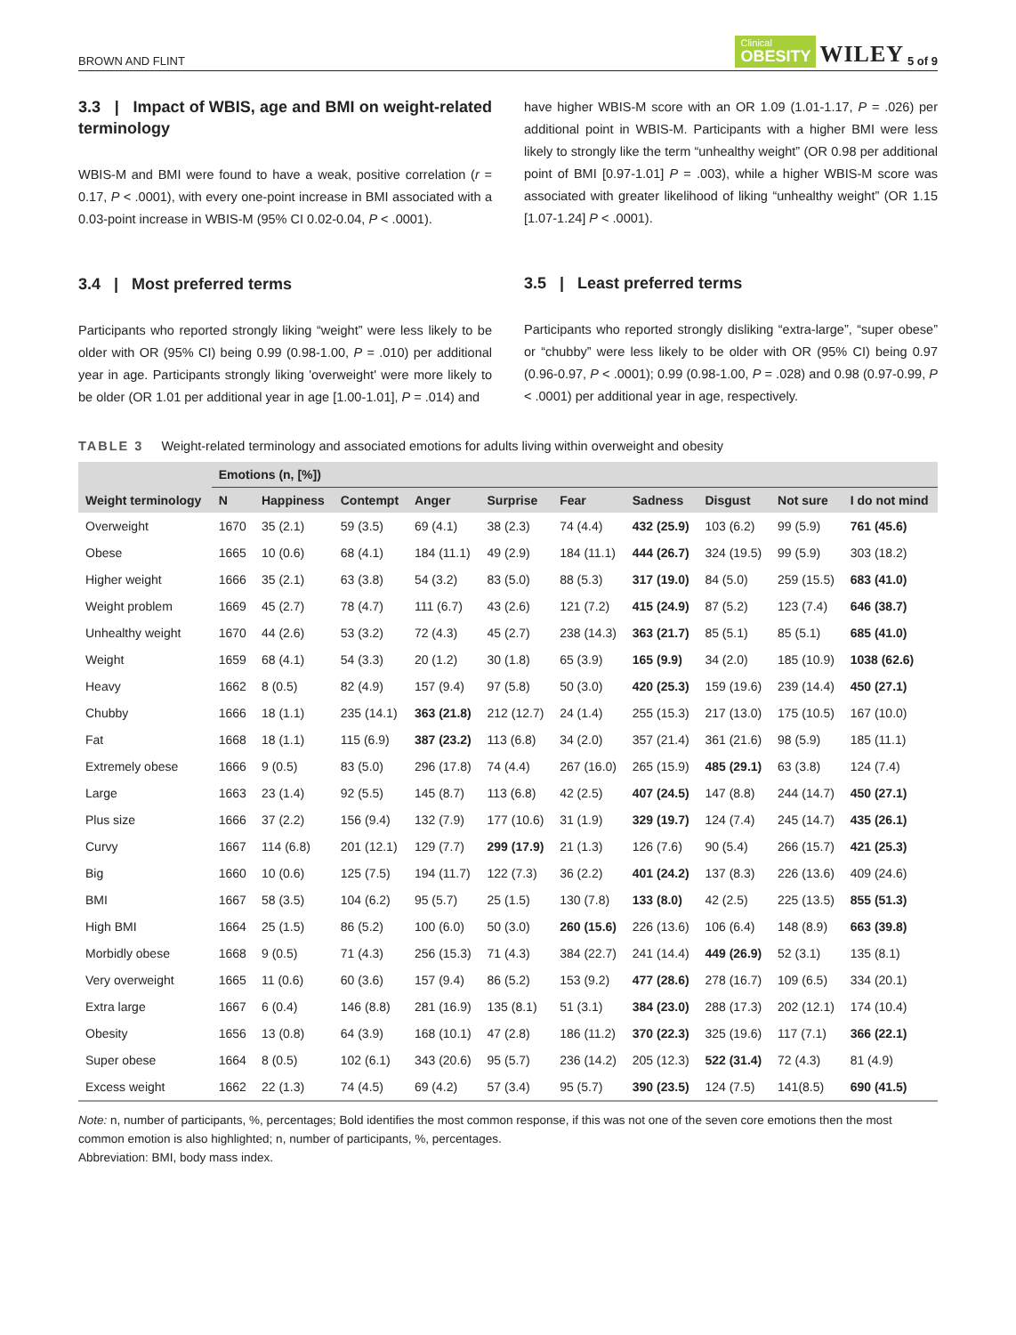BROWN AND FLINT Clinical
OBESITY WILEY 5 of 9
3.3 | Impact of WBIS, age and BMI on weight-related terminology
WBIS-M and BMI were found to have a weak, positive correlation (r = 0.17, P < .0001), with every one-point increase in BMI associated with a 0.03-point increase in WBIS-M (95% CI 0.02-0.04, P < .0001).
3.4 | Most preferred terms
Participants who reported strongly liking “weight” were less likely to be older with OR (95% CI) being 0.99 (0.98-1.00, P = .010) per additional year in age. Participants strongly liking 'overweight' were more likely to be older (OR 1.01 per additional year in age [1.00-1.01], P = .014) and
have higher WBIS-M score with an OR 1.09 (1.01-1.17, P = .026) per additional point in WBIS-M. Participants with a higher BMI were less likely to strongly like the term “unhealthy weight” (OR 0.98 per additional point of BMI [0.97-1.01] P = .003), while a higher WBIS-M score was associated with greater likelihood of liking “unhealthy weight” (OR 1.15 [1.07-1.24] P < .0001).
3.5 | Least preferred terms
Participants who reported strongly disliking “extra-large”, “super obese” or “chubby” were less likely to be older with OR (95% CI) being 0.97 (0.96-0.97, P < .0001); 0.99 (0.98-1.00, P = .028) and 0.98 (0.97-0.99, P < .0001) per additional year in age, respectively.
TABLE 3 Weight-related terminology and associated emotions for adults living within overweight and obesity
| Weight terminology | Emotions (n, [%]) | | | | | | | | | |
| --- | --- | --- | --- | --- | --- | --- | --- | --- | --- | --- |
| | N | Happiness | Contempt | Anger | Surprise | Fear | Sadness | Disgust | Not sure | I do not mind |
| Overweight | 1670 | 35 (2.1) | 59 (3.5) | 69 (4.1) | 38 (2.3) | 74 (4.4) | 432 (25.9) | 103 (6.2) | 99 (5.9) | 761 (45.6) |
| Obese | 1665 | 10 (0.6) | 68 (4.1) | 184 (11.1) | 49 (2.9) | 184 (11.1) | 444 (26.7) | 324 (19.5) | 99 (5.9) | 303 (18.2) |
| Higher weight | 1666 | 35 (2.1) | 63 (3.8) | 54 (3.2) | 83 (5.0) | 88 (5.3) | 317 (19.0) | 84 (5.0) | 259 (15.5) | 683 (41.0) |
| Weight problem | 1669 | 45 (2.7) | 78 (4.7) | 111 (6.7) | 43 (2.6) | 121 (7.2) | 415 (24.9) | 87 (5.2) | 123 (7.4) | 646 (38.7) |
| Unhealthy weight | 1670 | 44 (2.6) | 53 (3.2) | 72 (4.3) | 45 (2.7) | 238 (14.3) | 363 (21.7) | 85 (5.1) | 85 (5.1) | 685 (41.0) |
| Weight | 1659 | 68 (4.1) | 54 (3.3) | 20 (1.2) | 30 (1.8) | 65 (3.9) | 165 (9.9) | 34 (2.0) | 185 (10.9) | 1038 (62.6) |
| Heavy | 1662 | 8 (0.5) | 82 (4.9) | 157 (9.4) | 97 (5.8) | 50 (3.0) | 420 (25.3) | 159 (19.6) | 239 (14.4) | 450 (27.1) |
| Chubby | 1666 | 18 (1.1) | 235 (14.1) | 363 (21.8) | 212 (12.7) | 24 (1.4) | 255 (15.3) | 217 (13.0) | 175 (10.5) | 167 (10.0) |
| Fat | 1668 | 18 (1.1) | 115 (6.9) | 387 (23.2) | 113 (6.8) | 34 (2.0) | 357 (21.4) | 361 (21.6) | 98 (5.9) | 185 (11.1) |
| Extremely obese | 1666 | 9 (0.5) | 83 (5.0) | 296 (17.8) | 74 (4.4) | 267 (16.0) | 265 (15.9) | 485 (29.1) | 63 (3.8) | 124 (7.4) |
| Large | 1663 | 23 (1.4) | 92 (5.5) | 145 (8.7) | 113 (6.8) | 42 (2.5) | 407 (24.5) | 147 (8.8) | 244 (14.7) | 450 (27.1) |
| Plus size | 1666 | 37 (2.2) | 156 (9.4) | 132 (7.9) | 177 (10.6) | 31 (1.9) | 329 (19.7) | 124 (7.4) | 245 (14.7) | 435 (26.1) |
| Curvy | 1667 | 114 (6.8) | 201 (12.1) | 129 (7.7) | 299 (17.9) | 21 (1.3) | 126 (7.6) | 90 (5.4) | 266 (15.7) | 421 (25.3) |
| Big | 1660 | 10 (0.6) | 125 (7.5) | 194 (11.7) | 122 (7.3) | 36 (2.2) | 401 (24.2) | 137 (8.3) | 226 (13.6) | 409 (24.6) |
| BMI | 1667 | 58 (3.5) | 104 (6.2) | 95 (5.7) | 25 (1.5) | 130 (7.8) | 133 (8.0) | 42 (2.5) | 225 (13.5) | 855 (51.3) |
| High BMI | 1664 | 25 (1.5) | 86 (5.2) | 100 (6.0) | 50 (3.0) | 260 (15.6) | 226 (13.6) | 106 (6.4) | 148 (8.9) | 663 (39.8) |
| Morbidly obese | 1668 | 9 (0.5) | 71 (4.3) | 256 (15.3) | 71 (4.3) | 384 (22.7) | 241 (14.4) | 449 (26.9) | 52 (3.1) | 135 (8.1) |
| Very overweight | 1665 | 11 (0.6) | 60 (3.6) | 157 (9.4) | 86 (5.2) | 153 (9.2) | 477 (28.6) | 278 (16.7) | 109 (6.5) | 334 (20.1) |
| Extra large | 1667 | 6 (0.4) | 146 (8.8) | 281 (16.9) | 135 (8.1) | 51 (3.1) | 384 (23.0) | 288 (17.3) | 202 (12.1) | 174 (10.4) |
| Obesity | 1656 | 13 (0.8) | 64 (3.9) | 168 (10.1) | 47 (2.8) | 186 (11.2) | 370 (22.3) | 325 (19.6) | 117 (7.1) | 366 (22.1) |
| Super obese | 1664 | 8 (0.5) | 102 (6.1) | 343 (20.6) | 95 (5.7) | 236 (14.2) | 205 (12.3) | 522 (31.4) | 72 (4.3) | 81 (4.9) |
| Excess weight | 1662 | 22 (1.3) | 74 (4.5) | 69 (4.2) | 57 (3.4) | 95 (5.7) | 390 (23.5) | 124 (7.5) | 141(8.5) | 690 (41.5) |
Note: n, number of participants, %, percentages; Bold identifies the most common response, if this was not one of the seven core emotions then the most common emotion is also highlighted; n, number of participants, %, percentages.
Abbreviation: BMI, body mass index.